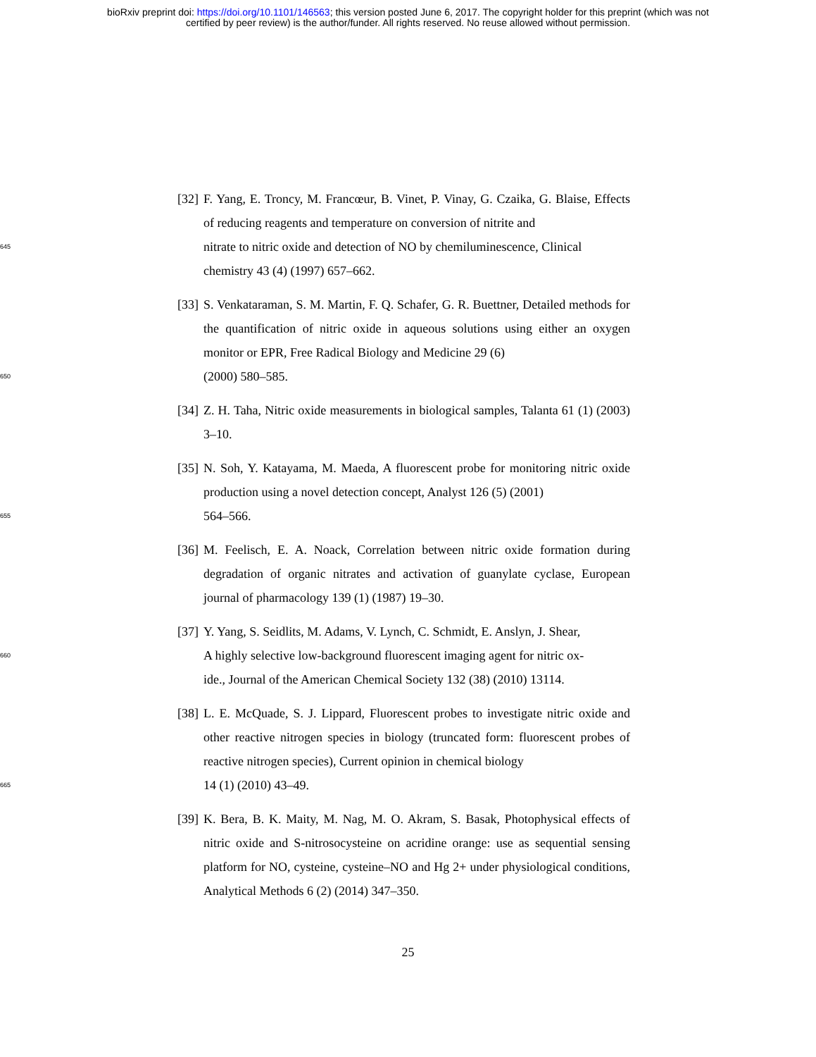bioRxiv preprint doi: https://doi.org/10.1101/146563; this version posted June 6, 2017. The copyright holder for this preprint (which was not
certified by peer review) is the author/funder. All rights reserved. No reuse allowed without permission.
[32] F. Yang, E. Troncy, M. Francœur, B. Vinet, P. Vinay, G. Czaika, G. Blaise, Effects of reducing reagents and temperature on conversion of nitrite and
645 nitrate to nitric oxide and detection of NO by chemiluminescence, Clinical
chemistry 43 (4) (1997) 657–662.
[33] S. Venkataraman, S. M. Martin, F. Q. Schafer, G. R. Buettner, Detailed methods for the quantification of nitric oxide in aqueous solutions using either an oxygen monitor or EPR, Free Radical Biology and Medicine 29 (6)
650 (2000) 580–585.
[34] Z. H. Taha, Nitric oxide measurements in biological samples, Talanta 61 (1) (2003) 3–10.
[35] N. Soh, Y. Katayama, M. Maeda, A fluorescent probe for monitoring nitric oxide production using a novel detection concept, Analyst 126 (5) (2001)
655 564–566.
[36] M. Feelisch, E. A. Noack, Correlation between nitric oxide formation during degradation of organic nitrates and activation of guanylate cyclase, European journal of pharmacology 139 (1) (1987) 19–30.
[37] Y. Yang, S. Seidlits, M. Adams, V. Lynch, C. Schmidt, E. Anslyn, J. Shear,
660 A highly selective low-background fluorescent imaging agent for nitric ox-
ide., Journal of the American Chemical Society 132 (38) (2010) 13114.
[38] L. E. McQuade, S. J. Lippard, Fluorescent probes to investigate nitric oxide and other reactive nitrogen species in biology (truncated form: fluorescent probes of reactive nitrogen species), Current opinion in chemical biology
665 14 (1) (2010) 43–49.
[39] K. Bera, B. K. Maity, M. Nag, M. O. Akram, S. Basak, Photophysical effects of nitric oxide and S-nitrosocysteine on acridine orange: use as sequential sensing platform for NO, cysteine, cysteine–NO and Hg 2+ under physiological conditions, Analytical Methods 6 (2) (2014) 347–350.
25